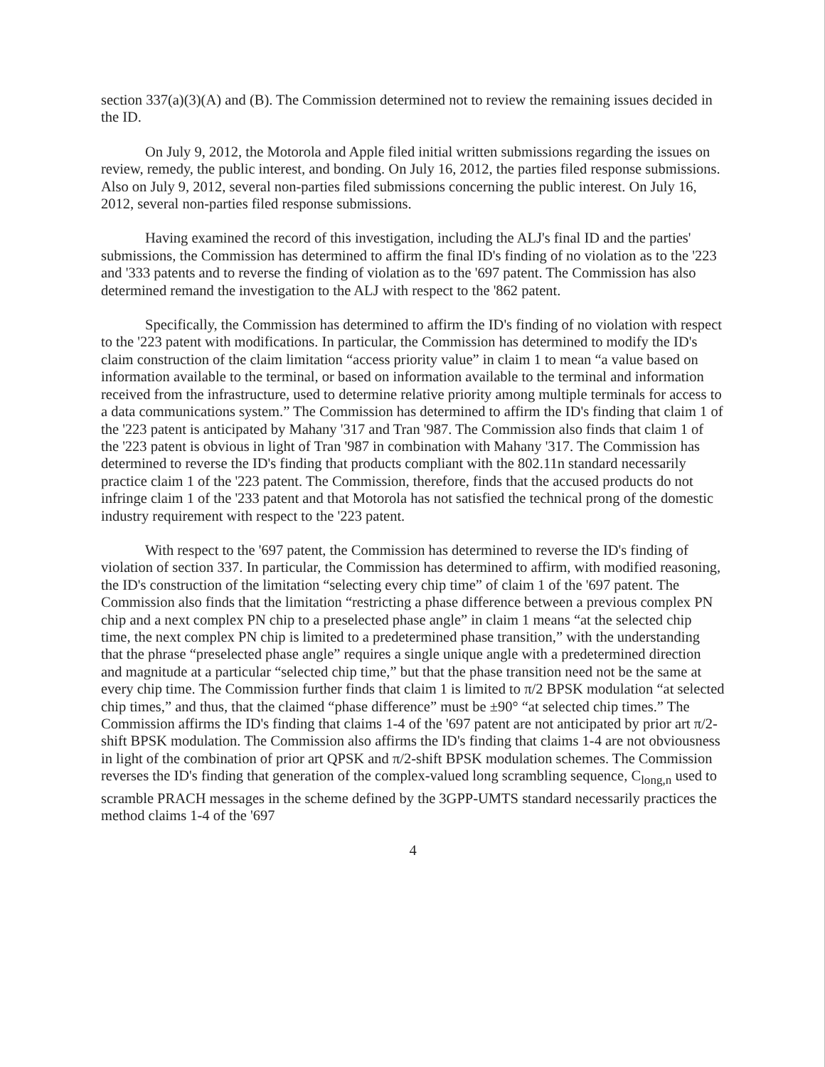section 337(a)(3)(A) and (B). The Commission determined not to review the remaining issues decided in the ID.
On July 9, 2012, the Motorola and Apple filed initial written submissions regarding the issues on review, remedy, the public interest, and bonding. On July 16, 2012, the parties filed response submissions. Also on July 9, 2012, several non-parties filed submissions concerning the public interest. On July 16, 2012, several non-parties filed response submissions.
Having examined the record of this investigation, including the ALJ's final ID and the parties' submissions, the Commission has determined to affirm the final ID's finding of no violation as to the '223 and '333 patents and to reverse the finding of violation as to the '697 patent. The Commission has also determined remand the investigation to the ALJ with respect to the '862 patent.
Specifically, the Commission has determined to affirm the ID's finding of no violation with respect to the '223 patent with modifications. In particular, the Commission has determined to modify the ID's claim construction of the claim limitation “access priority value” in claim 1 to mean “a value based on information available to the terminal, or based on information available to the terminal and information received from the infrastructure, used to determine relative priority among multiple terminals for access to a data communications system.” The Commission has determined to affirm the ID's finding that claim 1 of the '223 patent is anticipated by Mahany '317 and Tran '987. The Commission also finds that claim 1 of the '223 patent is obvious in light of Tran '987 in combination with Mahany '317. The Commission has determined to reverse the ID's finding that products compliant with the 802.11n standard necessarily practice claim 1 of the '223 patent. The Commission, therefore, finds that the accused products do not infringe claim 1 of the '233 patent and that Motorola has not satisfied the technical prong of the domestic industry requirement with respect to the '223 patent.
With respect to the '697 patent, the Commission has determined to reverse the ID's finding of violation of section 337. In particular, the Commission has determined to affirm, with modified reasoning, the ID's construction of the limitation “selecting every chip time” of claim 1 of the '697 patent. The Commission also finds that the limitation “restricting a phase difference between a previous complex PN chip and a next complex PN chip to a preselected phase angle” in claim 1 means “at the selected chip time, the next complex PN chip is limited to a predetermined phase transition,” with the understanding that the phrase “preselected phase angle” requires a single unique angle with a predetermined direction and magnitude at a particular “selected chip time,” but that the phase transition need not be the same at every chip time. The Commission further finds that claim 1 is limited to π/2 BPSK modulation “at selected chip times,” and thus, that the claimed “phase difference” must be ±90° “at selected chip times.” The Commission affirms the ID's finding that claims 1-4 of the '697 patent are not anticipated by prior art π/2-shift BPSK modulation. The Commission also affirms the ID's finding that claims 1-4 are not obviousness in light of the combination of prior art QPSK and π/2-shift BPSK modulation schemes. The Commission reverses the ID's finding that generation of the complex-valued long scrambling sequence, C<sub>long,n</sub> used to scramble PRACH messages in the scheme defined by the 3GPP-UMTS standard necessarily practices the method claims 1-4 of the '697
4